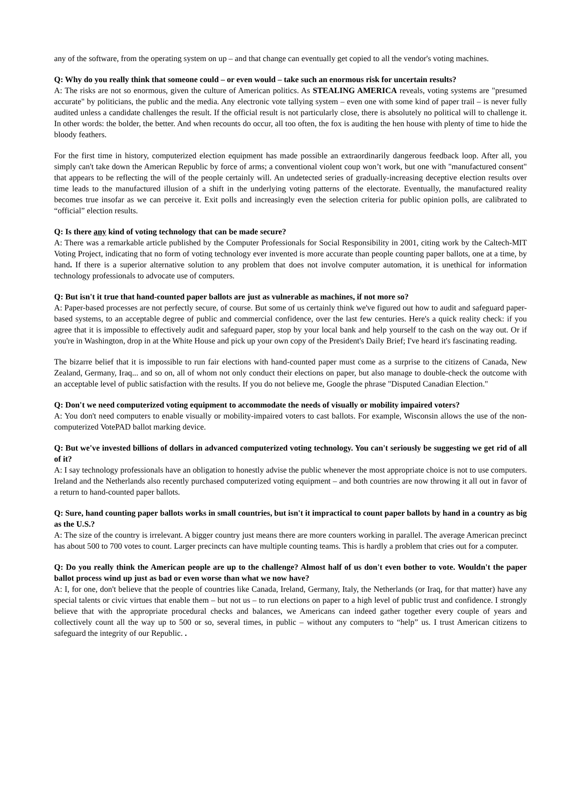any of the software, from the operating system on up – and that change can eventually get copied to all the vendor's voting machines.
Q: Why do you really think that someone could – or even would – take such an enormous risk for uncertain results?
A: The risks are not so enormous, given the culture of American politics. As STEALING AMERICA reveals, voting systems are "presumed accurate" by politicians, the public and the media. Any electronic vote tallying system – even one with some kind of paper trail – is never fully audited unless a candidate challenges the result. If the official result is not particularly close, there is absolutely no political will to challenge it. In other words: the bolder, the better. And when recounts do occur, all too often, the fox is auditing the hen house with plenty of time to hide the bloody feathers.
For the first time in history, computerized election equipment has made possible an extraordinarily dangerous feedback loop. After all, you simply can't take down the American Republic by force of arms; a conventional violent coup won’t work, but one with "manufactured consent" that appears to be reflecting the will of the people certainly will. An undetected series of gradually-increasing deceptive election results over time leads to the manufactured illusion of a shift in the underlying voting patterns of the electorate. Eventually, the manufactured reality becomes true insofar as we can perceive it. Exit polls and increasingly even the selection criteria for public opinion polls, are calibrated to “official” election results.
Q: Is there any kind of voting technology that can be made secure?
A: There was a remarkable article published by the Computer Professionals for Social Responsibility in 2001, citing work by the Caltech-MIT Voting Project, indicating that no form of voting technology ever invented is more accurate than people counting paper ballots, one at a time, by hand. If there is a superior alternative solution to any problem that does not involve computer automation, it is unethical for information technology professionals to advocate use of computers.
Q: But isn't it true that hand-counted paper ballots are just as vulnerable as machines, if not more so?
A: Paper-based processes are not perfectly secure, of course. But some of us certainly think we've figured out how to audit and safeguard paper-based systems, to an acceptable degree of public and commercial confidence, over the last few centuries. Here's a quick reality check: if you agree that it is impossible to effectively audit and safeguard paper, stop by your local bank and help yourself to the cash on the way out. Or if you're in Washington, drop in at the White House and pick up your own copy of the President's Daily Brief; I've heard it's fascinating reading.
The bizarre belief that it is impossible to run fair elections with hand-counted paper must come as a surprise to the citizens of Canada, New Zealand, Germany, Iraq... and so on, all of whom not only conduct their elections on paper, but also manage to double-check the outcome with an acceptable level of public satisfaction with the results. If you do not believe me, Google the phrase "Disputed Canadian Election."
Q: Don't we need computerized voting equipment to accommodate the needs of visually or mobility impaired voters?
A: You don't need computers to enable visually or mobility-impaired voters to cast ballots. For example, Wisconsin allows the use of the non-computerized VotePAD ballot marking device.
Q: But we've invested billions of dollars in advanced computerized voting technology. You can't seriously be suggesting we get rid of all of it?
A: I say technology professionals have an obligation to honestly advise the public whenever the most appropriate choice is not to use computers. Ireland and the Netherlands also recently purchased computerized voting equipment – and both countries are now throwing it all out in favor of a return to hand-counted paper ballots.
Q: Sure, hand counting paper ballots works in small countries, but isn't it impractical to count paper ballots by hand in a country as big as the U.S.?
A: The size of the country is irrelevant. A bigger country just means there are more counters working in parallel. The average American precinct has about 500 to 700 votes to count. Larger precincts can have multiple counting teams. This is hardly a problem that cries out for a computer.
Q: Do you really think the American people are up to the challenge? Almost half of us don't even bother to vote. Wouldn't the paper ballot process wind up just as bad or even worse than what we now have?
A: I, for one, don't believe that the people of countries like Canada, Ireland, Germany, Italy, the Netherlands (or Iraq, for that matter) have any special talents or civic virtues that enable them – but not us – to run elections on paper to a high level of public trust and confidence. I strongly believe that with the appropriate procedural checks and balances, we Americans can indeed gather together every couple of years and collectively count all the way up to 500 or so, several times, in public – without any computers to “help” us. I trust American citizens to safeguard the integrity of our Republic. .